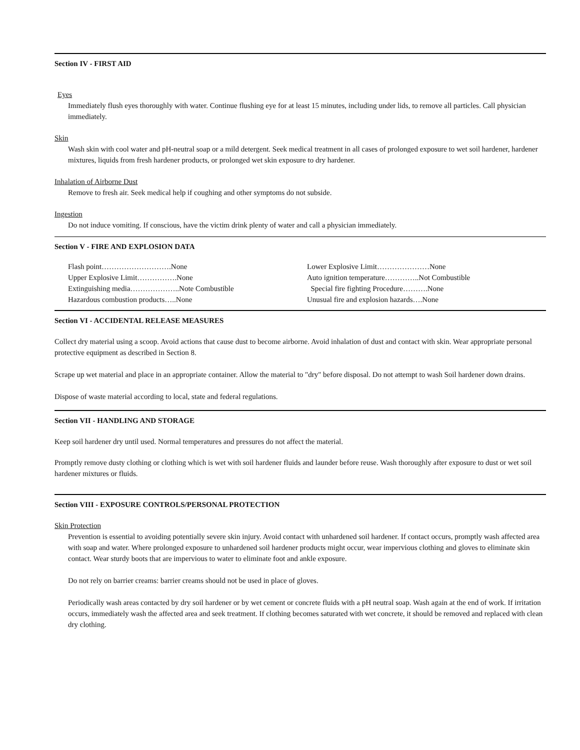Section IV - FIRST AID
Eyes
Immediately flush eyes thoroughly with water. Continue flushing eye for at least 15 minutes, including under lids, to remove all particles. Call physician immediately.
Skin
Wash skin with cool water and pH-neutral soap or a mild detergent. Seek medical treatment in all cases of prolonged exposure to wet soil hardener, hardener mixtures, liquids from fresh hardener products, or prolonged wet skin exposure to dry hardener.
Inhalation of Airborne Dust
Remove to fresh air. Seek medical help if coughing and other symptoms do not subside.
Ingestion
Do not induce vomiting. If conscious, have the victim drink plenty of water and call a physician immediately.
Section V - FIRE AND EXPLOSION DATA
Flash point……………………….None
Upper Explosive Limit…………….None
Extinguishing media………………..Note Combustible
Hazardous combustion products…..None
Lower Explosive Limit…………………None
Auto ignition temperature…………..Not Combustible
Special fire fighting Procedure……….None
Unusual fire and explosion hazards….None
Section VI - ACCIDENTAL RELEASE MEASURES
Collect dry material using a scoop. Avoid actions that cause dust to become airborne. Avoid inhalation of dust and contact with skin. Wear appropriate personal protective equipment as described in Section 8.
Scrape up wet material and place in an appropriate container. Allow the material to "dry" before disposal. Do not attempt to wash Soil hardener down drains.
Dispose of waste material according to local, state and federal regulations.
Section VII - HANDLING AND STORAGE
Keep soil hardener dry until used. Normal temperatures and pressures do not affect the material.
Promptly remove dusty clothing or clothing which is wet with soil hardener fluids and launder before reuse. Wash thoroughly after exposure to dust or wet soil hardener mixtures or fluids.
Section VIII - EXPOSURE CONTROLS/PERSONAL PROTECTION
Skin Protection
Prevention is essential to avoiding potentially severe skin injury. Avoid contact with unhardened soil hardener. If contact occurs, promptly wash affected area with soap and water. Where prolonged exposure to unhardened soil hardener products might occur, wear impervious clothing and gloves to eliminate skin contact. Wear sturdy boots that are impervious to water to eliminate foot and ankle exposure.
Do not rely on barrier creams: barrier creams should not be used in place of gloves.
Periodically wash areas contacted by dry soil hardener or by wet cement or concrete fluids with a pH neutral soap. Wash again at the end of work. If irritation occurs, immediately wash the affected area and seek treatment. If clothing becomes saturated with wet concrete, it should be removed and replaced with clean dry clothing.